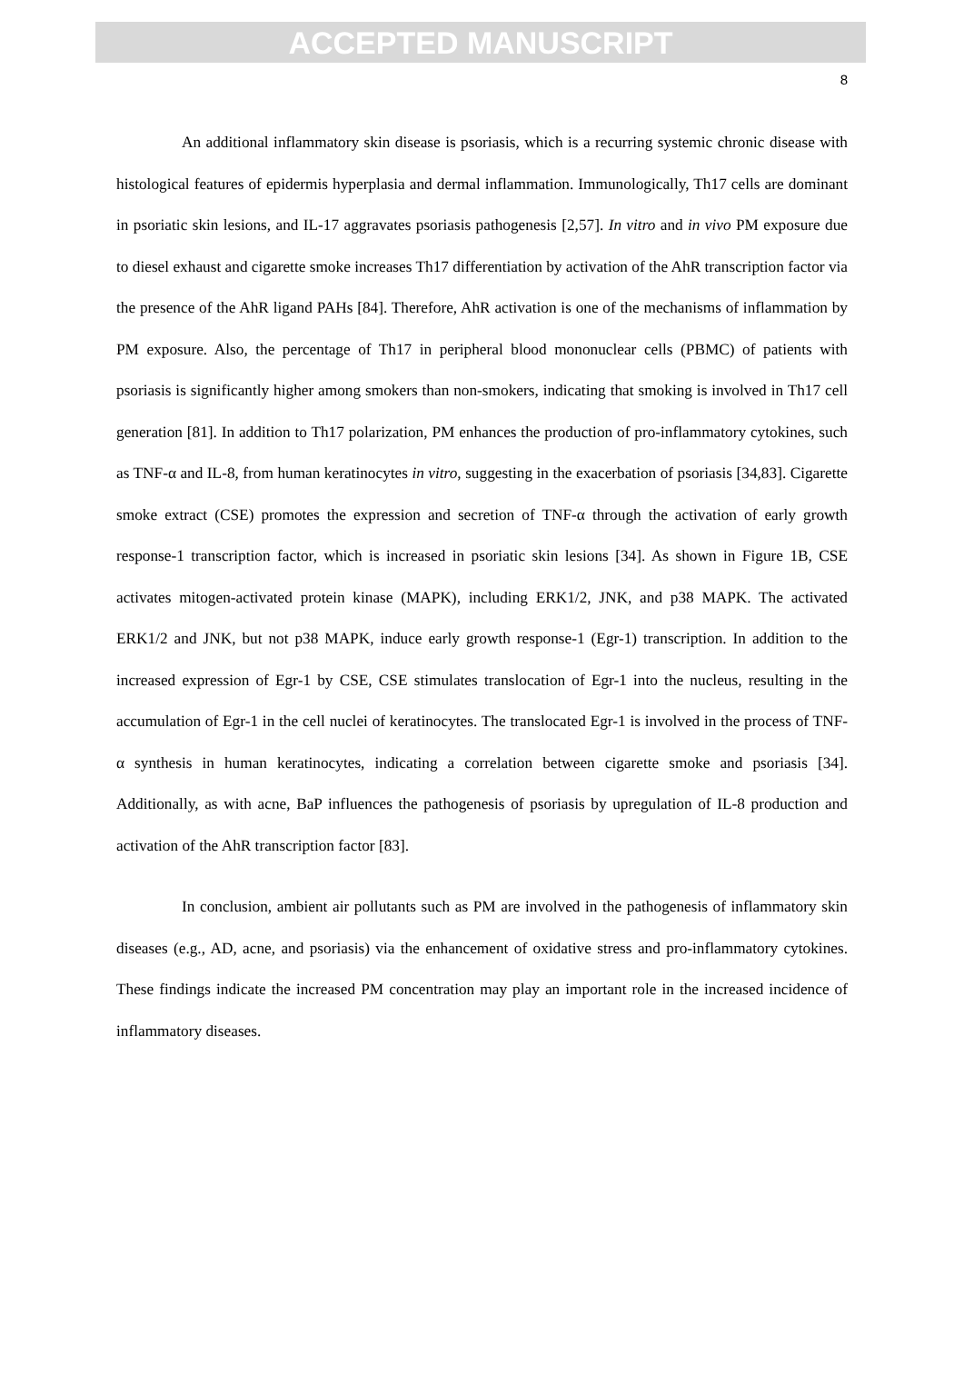ACCEPTED MANUSCRIPT
8
An additional inflammatory skin disease is psoriasis, which is a recurring systemic chronic disease with histological features of epidermis hyperplasia and dermal inflammation. Immunologically, Th17 cells are dominant in psoriatic skin lesions, and IL-17 aggravates psoriasis pathogenesis [2,57]. In vitro and in vivo PM exposure due to diesel exhaust and cigarette smoke increases Th17 differentiation by activation of the AhR transcription factor via the presence of the AhR ligand PAHs [84]. Therefore, AhR activation is one of the mechanisms of inflammation by PM exposure. Also, the percentage of Th17 in peripheral blood mononuclear cells (PBMC) of patients with psoriasis is significantly higher among smokers than non-smokers, indicating that smoking is involved in Th17 cell generation [81]. In addition to Th17 polarization, PM enhances the production of pro-inflammatory cytokines, such as TNF-α and IL-8, from human keratinocytes in vitro, suggesting in the exacerbation of psoriasis [34,83]. Cigarette smoke extract (CSE) promotes the expression and secretion of TNF-α through the activation of early growth response-1 transcription factor, which is increased in psoriatic skin lesions [34]. As shown in Figure 1B, CSE activates mitogen-activated protein kinase (MAPK), including ERK1/2, JNK, and p38 MAPK. The activated ERK1/2 and JNK, but not p38 MAPK, induce early growth response-1 (Egr-1) transcription. In addition to the increased expression of Egr-1 by CSE, CSE stimulates translocation of Egr-1 into the nucleus, resulting in the accumulation of Egr-1 in the cell nuclei of keratinocytes. The translocated Egr-1 is involved in the process of TNF-α synthesis in human keratinocytes, indicating a correlation between cigarette smoke and psoriasis [34]. Additionally, as with acne, BaP influences the pathogenesis of psoriasis by upregulation of IL-8 production and activation of the AhR transcription factor [83].
In conclusion, ambient air pollutants such as PM are involved in the pathogenesis of inflammatory skin diseases (e.g., AD, acne, and psoriasis) via the enhancement of oxidative stress and pro-inflammatory cytokines. These findings indicate the increased PM concentration may play an important role in the increased incidence of inflammatory diseases.